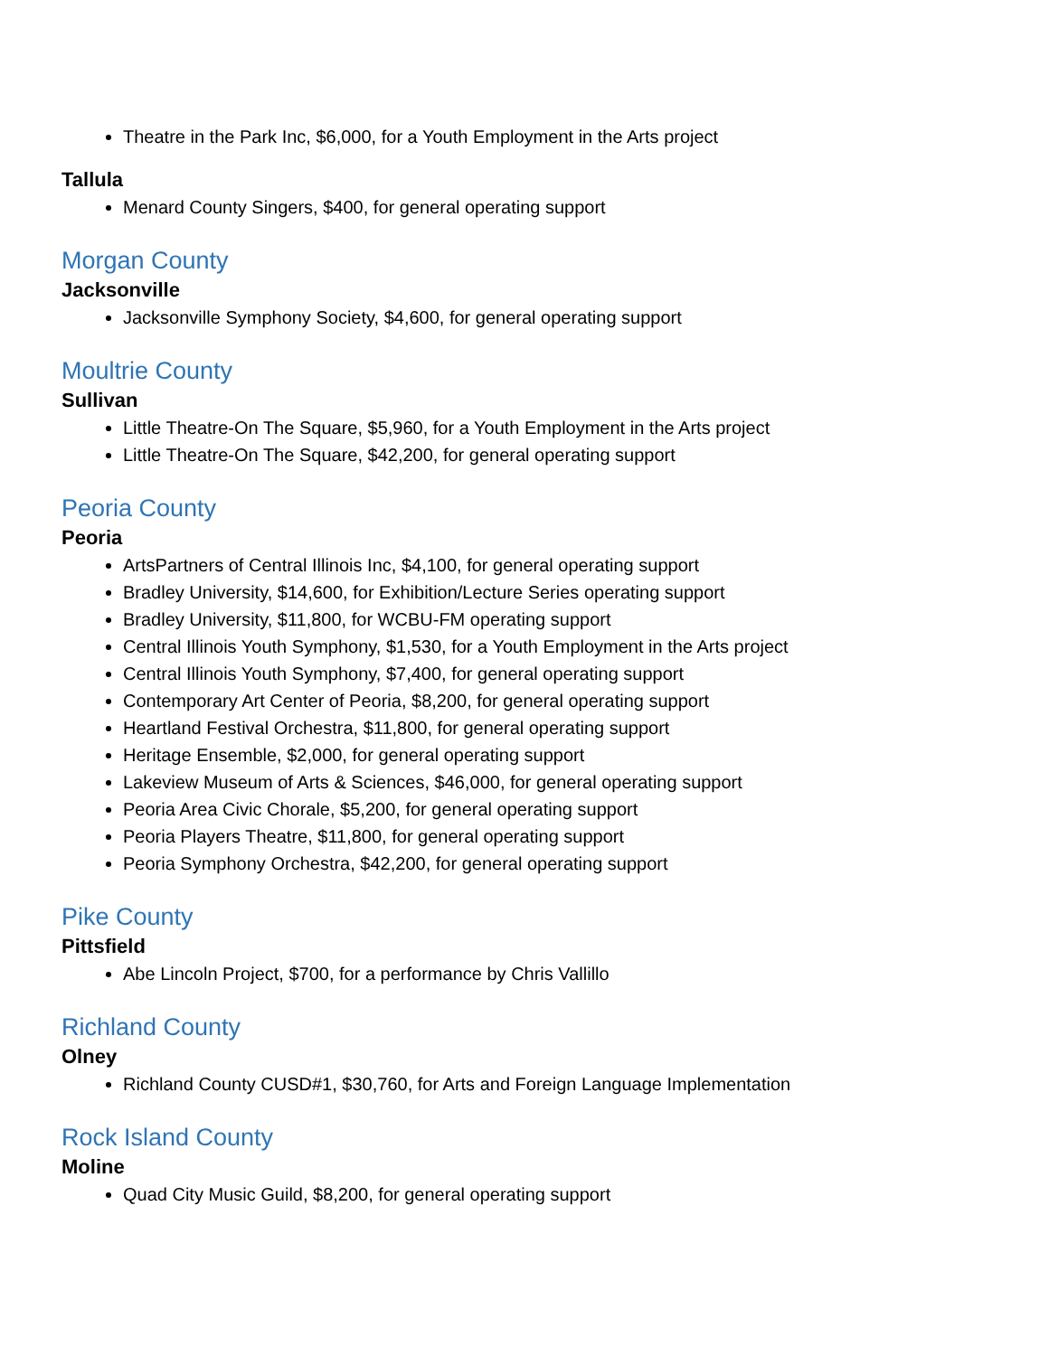Theatre in the Park Inc, $6,000, for a Youth Employment in the Arts project
Tallula
Menard County Singers, $400, for general operating support
Morgan County
Jacksonville
Jacksonville Symphony Society, $4,600, for general operating support
Moultrie County
Sullivan
Little Theatre-On The Square, $5,960, for a Youth Employment in the Arts project
Little Theatre-On The Square, $42,200, for general operating support
Peoria County
Peoria
ArtsPartners of Central Illinois Inc, $4,100, for general operating support
Bradley University, $14,600, for Exhibition/Lecture Series operating support
Bradley University, $11,800, for WCBU-FM operating support
Central Illinois Youth Symphony, $1,530, for a Youth Employment in the Arts project
Central Illinois Youth Symphony, $7,400, for general operating support
Contemporary Art Center of Peoria, $8,200, for general operating support
Heartland Festival Orchestra, $11,800, for general operating support
Heritage Ensemble, $2,000, for general operating support
Lakeview Museum of Arts & Sciences, $46,000, for general operating support
Peoria Area Civic Chorale, $5,200, for general operating support
Peoria Players Theatre, $11,800, for general operating support
Peoria Symphony Orchestra, $42,200, for general operating support
Pike County
Pittsfield
Abe Lincoln Project, $700, for a performance by Chris Vallillo
Richland County
Olney
Richland County CUSD#1, $30,760, for Arts and Foreign Language Implementation
Rock Island County
Moline
Quad City Music Guild, $8,200, for general operating support